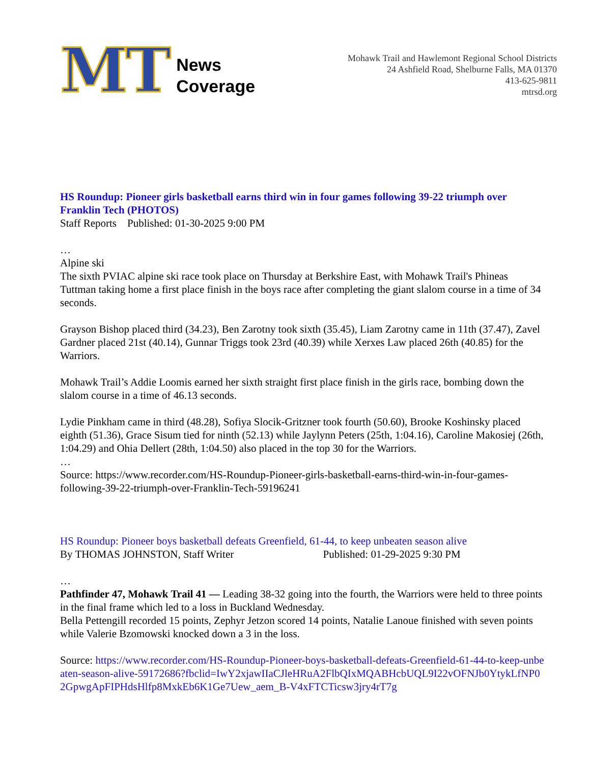MT
News
Coverage
Mohawk Trail and Hawlemont Regional School Districts
24 Ashfield Road, Shelburne Falls, MA 01370
413-625-9811
mtrsd.org
HS Roundup: Pioneer girls basketball earns third win in four games following 39-22 triumph over Franklin Tech (PHOTOS)
Staff Reports Published: 01-30-2025 9:00 PM
…
Alpine ski
The sixth PVIAC alpine ski race took place on Thursday at Berkshire East, with Mohawk Trail's Phineas Tuttman taking home a first place finish in the boys race after completing the giant slalom course in a time of 34 seconds.
Grayson Bishop placed third (34.23), Ben Zarotny took sixth (35.45), Liam Zarotny came in 11th (37.47), Zavel Gardner placed 21st (40.14), Gunnar Triggs took 23rd (40.39) while Xerxes Law placed 26th (40.85) for the Warriors.
Mohawk Trail’s Addie Loomis earned her sixth straight first place finish in the girls race, bombing down the slalom course in a time of 46.13 seconds.
Lydie Pinkham came in third (48.28), Sofiya Slocik-Gritzner took fourth (50.60), Brooke Koshinsky placed eighth (51.36), Grace Sisum tied for ninth (52.13) while Jaylynn Peters (25th, 1:04.16), Caroline Makosiej (26th, 1:04.29) and Ohia Dellert (28th, 1:04.50) also placed in the top 30 for the Warriors.
…
Source: https://www.recorder.com/HS-Roundup-Pioneer-girls-basketball-earns-third-win-in-four-games-following-39-22-triumph-over-Franklin-Tech-59196241
HS Roundup: Pioneer boys basketball defeats Greenfield, 61-44, to keep unbeaten season alive
By THOMAS JOHNSTON, Staff Writer Published: 01-29-2025 9:30 PM
…
Pathfinder 47, Mohawk Trail 41 — Leading 38-32 going into the fourth, the Warriors were held to three points in the final frame which led to a loss in Buckland Wednesday.
Bella Pettengill recorded 15 points, Zephyr Jetzon scored 14 points, Natalie Lanoue finished with seven points while Valerie Bzomowski knocked down a 3 in the loss.
Source: https://www.recorder.com/HS-Roundup-Pioneer-boys-basketball-defeats-Greenfield-61-44-to-keep-unbeaten-season-alive-59172686?fbclid=IwY2xjawIIaCJleHRuA2FlbQIxMQABHcbUQL9I22vOFNJb0YtykLfNP02GpwgApFIPHdsHlfp8MxkEb6K1Ge7Uew_aem_B-V4xFTCTicsw3jry4rT7g